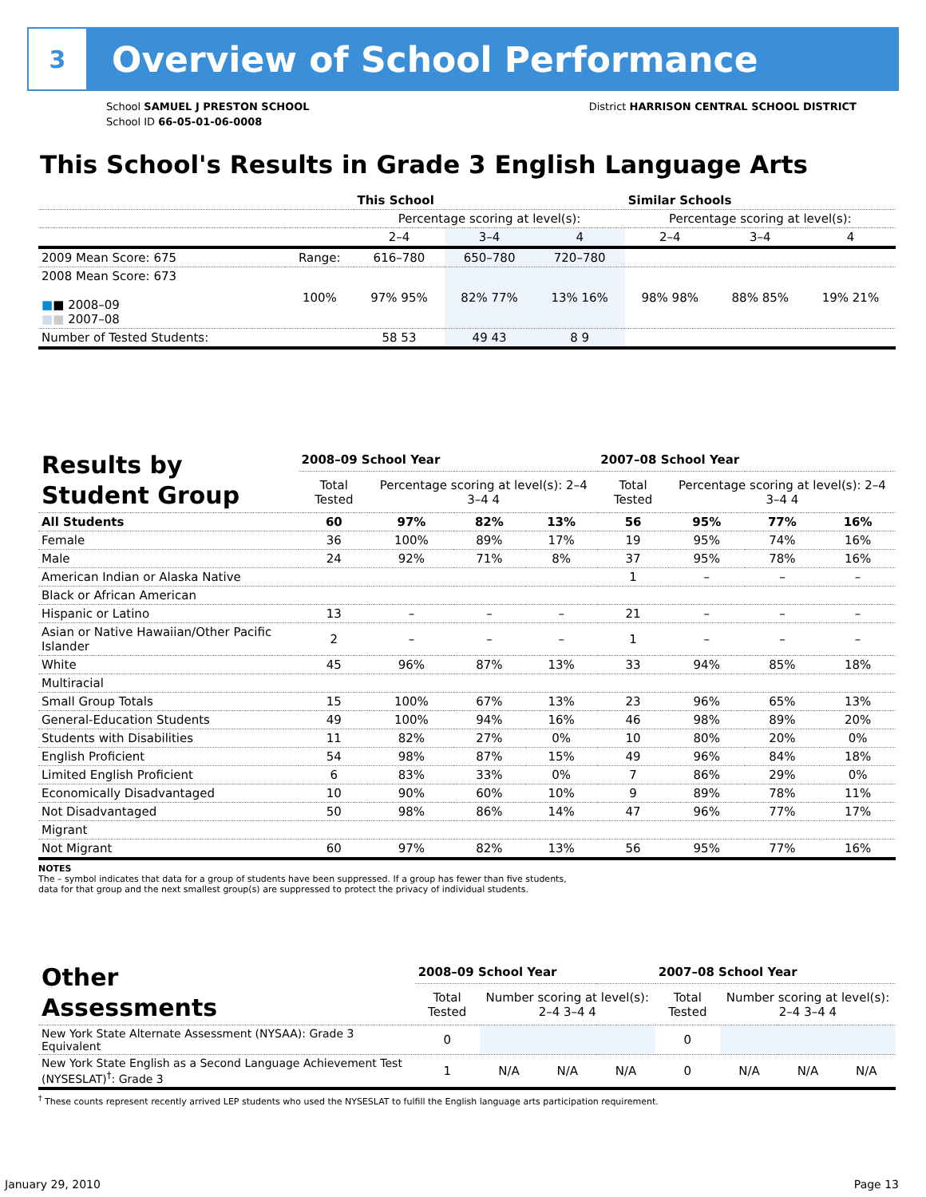3
Overview of School Performance
School SAMUEL J PRESTON SCHOOL
School ID 66-05-01-06-0008
District HARRISON CENTRAL SCHOOL DISTRICT
This School's Results in Grade 3 English Language Arts
| | | This School | | | Similar Schools | | |
| --- | --- | --- | --- | --- | --- | --- | --- |
| | | Percentage scoring at level(s): | | | Percentage scoring at level(s): | | |
| | | 2–4 | 3–4 | 4 | 2–4 | 3–4 | 4 |
| 2009 Mean Score: 675 | Range: | 616–780 | 650–780 | 720–780 | | | |
| 2008 Mean Score: 673 ■ ■ 2008–09 ■ ■ 2007–08 | 100% | 97% 95% | 82% 77% | 13% 16% | 98% 98% | 88% 85% | 19% 21% |
| Number of Tested Students: | | 58 53 | 49 43 | 8 9 | | | |
| Results by Student Group | 2008–09 School Year | | | | 2007–08 School Year | | | |
| | Total Tested | Percentage scoring at level(s): 2–4 3–4 4 | | | Total Tested | Percentage scoring at level(s): 2–4 3–4 4 | | |
| All Students | 60 | 97% | 82% | 13% | 56 | 95% | 77% | 16% |
| Female | 36 | 100% | 89% | 17% | 19 | 95% | 74% | 16% |
| Male | 24 | 92% | 71% | 8% | 37 | 95% | 78% | 16% |
| American Indian or Alaska Native | | | | | 1 | – | – | – |
| Black or African American | | | | | | | | |
| Hispanic or Latino | 13 | – | – | – | 21 | – | – | – |
| Asian or Native Hawaiian/Other Pacific Islander | 2 | – | – | – | 1 | – | – | – |
| White | 45 | 96% | 87% | 13% | 33 | 94% | 85% | 18% |
| Multiracial | | | | | | | | |
| Small Group Totals | 15 | 100% | 67% | 13% | 23 | 96% | 65% | 13% |
| General-Education Students | 49 | 100% | 94% | 16% | 46 | 98% | 89% | 20% |
| Students with Disabilities | 11 | 82% | 27% | 0% | 10 | 80% | 20% | 0% |
| English Proficient | 54 | 98% | 87% | 15% | 49 | 96% | 84% | 18% |
| Limited English Proficient | 6 | 83% | 33% | 0% | 7 | 86% | 29% | 0% |
| Economically Disadvantaged | 10 | 90% | 60% | 10% | 9 | 89% | 78% | 11% |
| Not Disadvantaged | 50 | 98% | 86% | 14% | 47 | 96% | 77% | 17% |
| Migrant | | | | | | | | |
| Not Migrant | 60 | 97% | 82% | 13% | 56 | 95% | 77% | 16% |
NOTES
The – symbol indicates that data for a group of students have been suppressed. If a group has fewer than five students,
data for that group and the next smallest group(s) are suppressed to protect the privacy of individual students.
| Other Assessments | 2008–09 School Year | | | | 2007–08 School Year | | | |
| | Total Tested | Number scoring at level(s): 2–4 3–4 4 | | | Total Tested | Number scoring at level(s): 2–4 3–4 4 | | |
| New York State Alternate Assessment (NYSAA): Grade 3 Equivalent | 0 | | | | 0 | | | |
| New York State English as a Second Language Achievement Test (NYSESLAT)<sup>†</sup>: Grade 3 | 1 | N/A | N/A | N/A | 0 | N/A | N/A | N/A |
<sup>†</sup> These counts represent recently arrived LEP students who used the NYSESLAT to fulfill the English language arts participation requirement.
January 29, 2010 Page 13